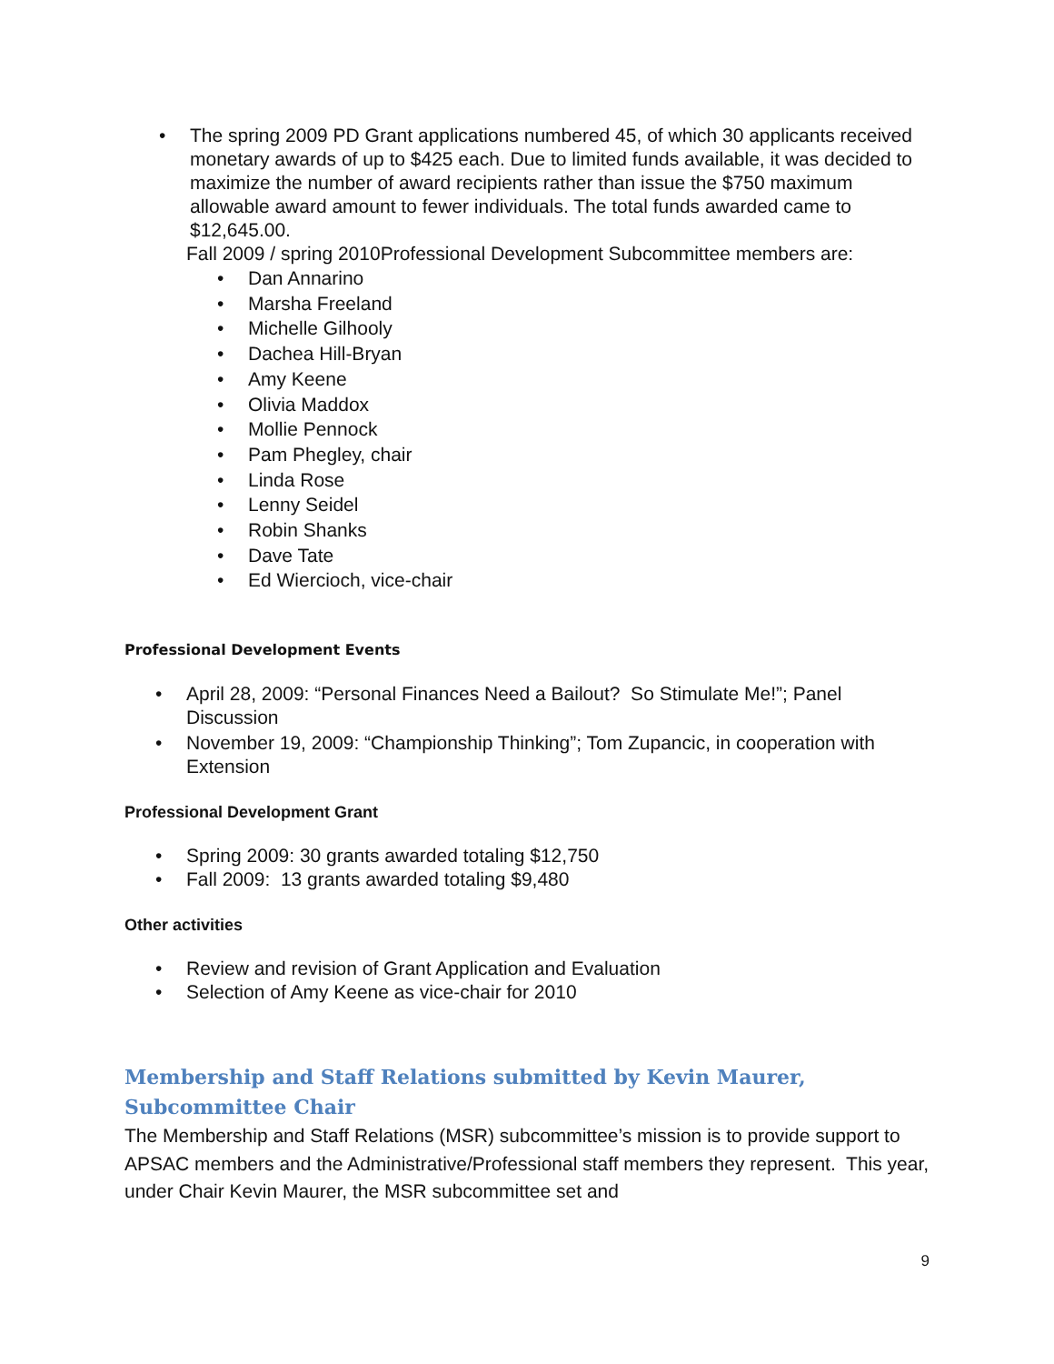• The spring 2009 PD Grant applications numbered 45, of which 30 applicants received monetary awards of up to $425 each. Due to limited funds available, it was decided to maximize the number of award recipients rather than issue the $750 maximum allowable award amount to fewer individuals. The total funds awarded came to $12,645.00.
Fall 2009 / spring 2010Professional Development Subcommittee members are:
• Dan Annarino
• Marsha Freeland
• Michelle Gilhooly
• Dachea Hill-Bryan
• Amy Keene
• Olivia Maddox
• Mollie Pennock
• Pam Phegley, chair
• Linda Rose
• Lenny Seidel
• Robin Shanks
• Dave Tate
• Ed Wiercioch, vice-chair
Professional Development Events
• April 28, 2009: “Personal Finances Need a Bailout? So Stimulate Me!”; Panel Discussion
• November 19, 2009: “Championship Thinking”; Tom Zupancic, in cooperation with Extension
Professional Development Grant
• Spring 2009: 30 grants awarded totaling $12,750
• Fall 2009: 13 grants awarded totaling $9,480
Other activities
• Review and revision of Grant Application and Evaluation
• Selection of Amy Keene as vice-chair for 2010
Membership and Staff Relations submitted by Kevin Maurer, Subcommittee Chair
The Membership and Staff Relations (MSR) subcommittee’s mission is to provide support to APSAC members and the Administrative/Professional staff members they represent. This year, under Chair Kevin Maurer, the MSR subcommittee set and
9